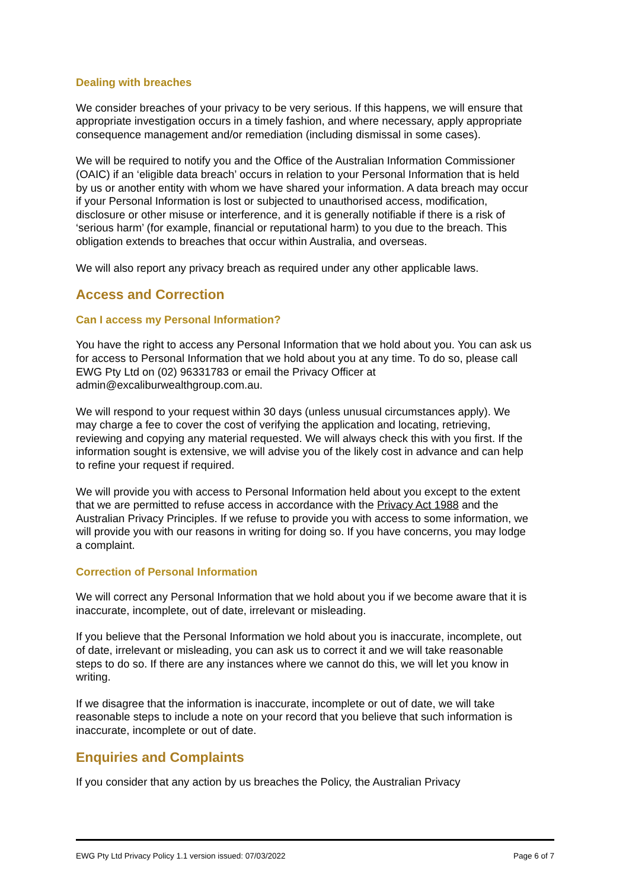Dealing with breaches
We consider breaches of your privacy to be very serious. If this happens, we will ensure that appropriate investigation occurs in a timely fashion, and where necessary, apply appropriate consequence management and/or remediation (including dismissal in some cases).
We will be required to notify you and the Office of the Australian Information Commissioner (OAIC) if an ‘eligible data breach’ occurs in relation to your Personal Information that is held by us or another entity with whom we have shared your information. A data breach may occur if your Personal Information is lost or subjected to unauthorised access, modification, disclosure or other misuse or interference, and it is generally notifiable if there is a risk of ‘serious harm’ (for example, financial or reputational harm) to you due to the breach. This obligation extends to breaches that occur within Australia, and overseas.
We will also report any privacy breach as required under any other applicable laws.
Access and Correction
Can I access my Personal Information?
You have the right to access any Personal Information that we hold about you. You can ask us for access to Personal Information that we hold about you at any time. To do so, please call EWG Pty Ltd on (02) 96331783 or email the Privacy Officer at admin@excaliburwealthgroup.com.au.
We will respond to your request within 30 days (unless unusual circumstances apply). We may charge a fee to cover the cost of verifying the application and locating, retrieving, reviewing and copying any material requested. We will always check this with you first. If the information sought is extensive, we will advise you of the likely cost in advance and can help to refine your request if required.
We will provide you with access to Personal Information held about you except to the extent that we are permitted to refuse access in accordance with the Privacy Act 1988 and the Australian Privacy Principles. If we refuse to provide you with access to some information, we will provide you with our reasons in writing for doing so. If you have concerns, you may lodge a complaint.
Correction of Personal Information
We will correct any Personal Information that we hold about you if we become aware that it is inaccurate, incomplete, out of date, irrelevant or misleading.
If you believe that the Personal Information we hold about you is inaccurate, incomplete, out of date, irrelevant or misleading, you can ask us to correct it and we will take reasonable steps to do so. If there are any instances where we cannot do this, we will let you know in writing.
If we disagree that the information is inaccurate, incomplete or out of date, we will take reasonable steps to include a note on your record that you believe that such information is inaccurate, incomplete or out of date.
Enquiries and Complaints
If you consider that any action by us breaches the Policy, the Australian Privacy
EWG Pty Ltd Privacy Policy 1.1 version issued: 07/03/2022 Page 6 of 7